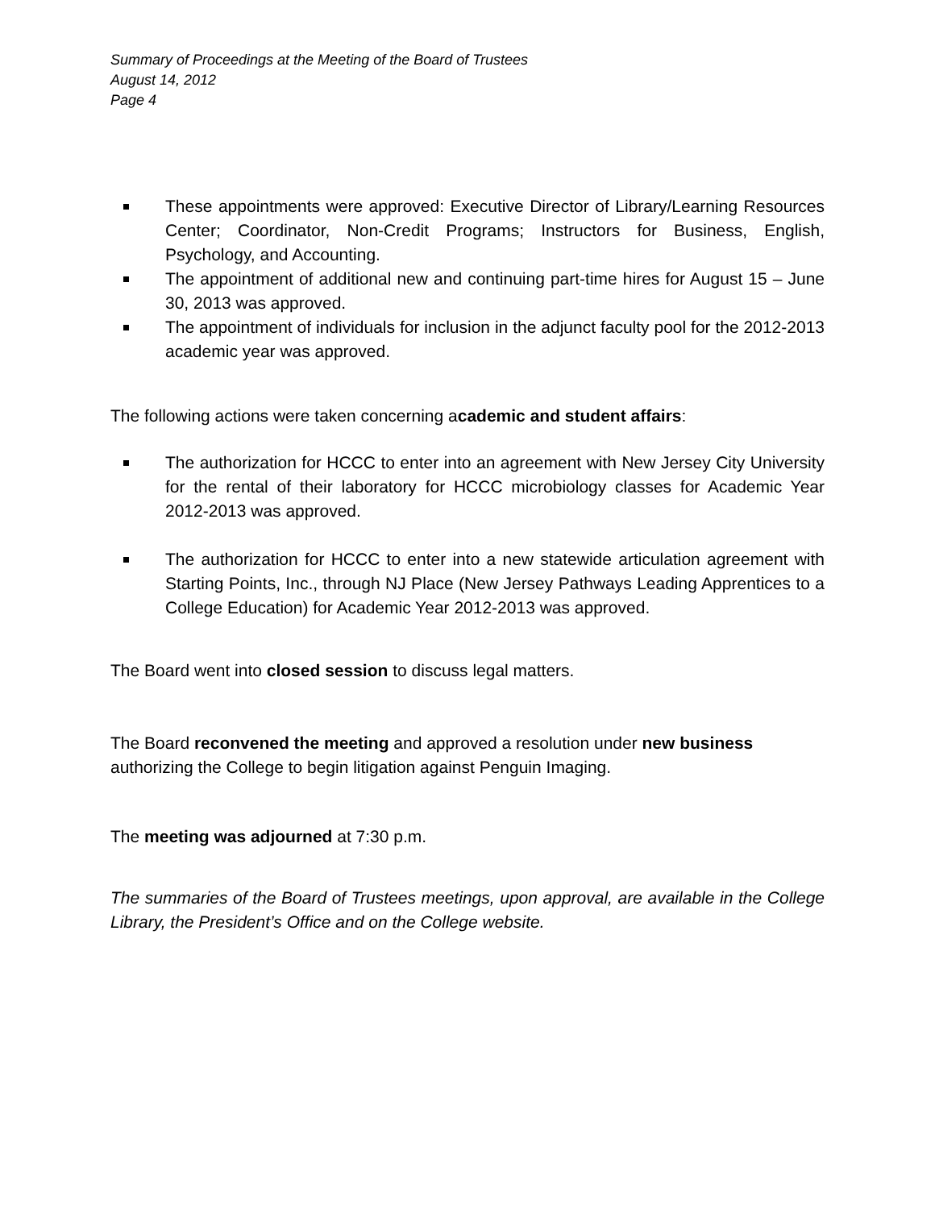Summary of Proceedings at the Meeting of the Board of Trustees
August 14, 2012
Page 4
These appointments were approved: Executive Director of Library/Learning Resources Center; Coordinator, Non-Credit Programs; Instructors for Business, English, Psychology, and Accounting.
The appointment of additional new and continuing part-time hires for August 15 – June 30, 2013 was approved.
The appointment of individuals for inclusion in the adjunct faculty pool for the 2012-2013 academic year was approved.
The following actions were taken concerning academic and student affairs:
The authorization for HCCC to enter into an agreement with New Jersey City University for the rental of their laboratory for HCCC microbiology classes for Academic Year 2012-2013 was approved.
The authorization for HCCC to enter into a new statewide articulation agreement with Starting Points, Inc., through NJ Place (New Jersey Pathways Leading Apprentices to a College Education) for Academic Year 2012-2013 was approved.
The Board went into closed session to discuss legal matters.
The Board reconvened the meeting and approved a resolution under new business authorizing the College to begin litigation against Penguin Imaging.
The meeting was adjourned at 7:30 p.m.
The summaries of the Board of Trustees meetings, upon approval, are available in the College Library, the President’s Office and on the College website.